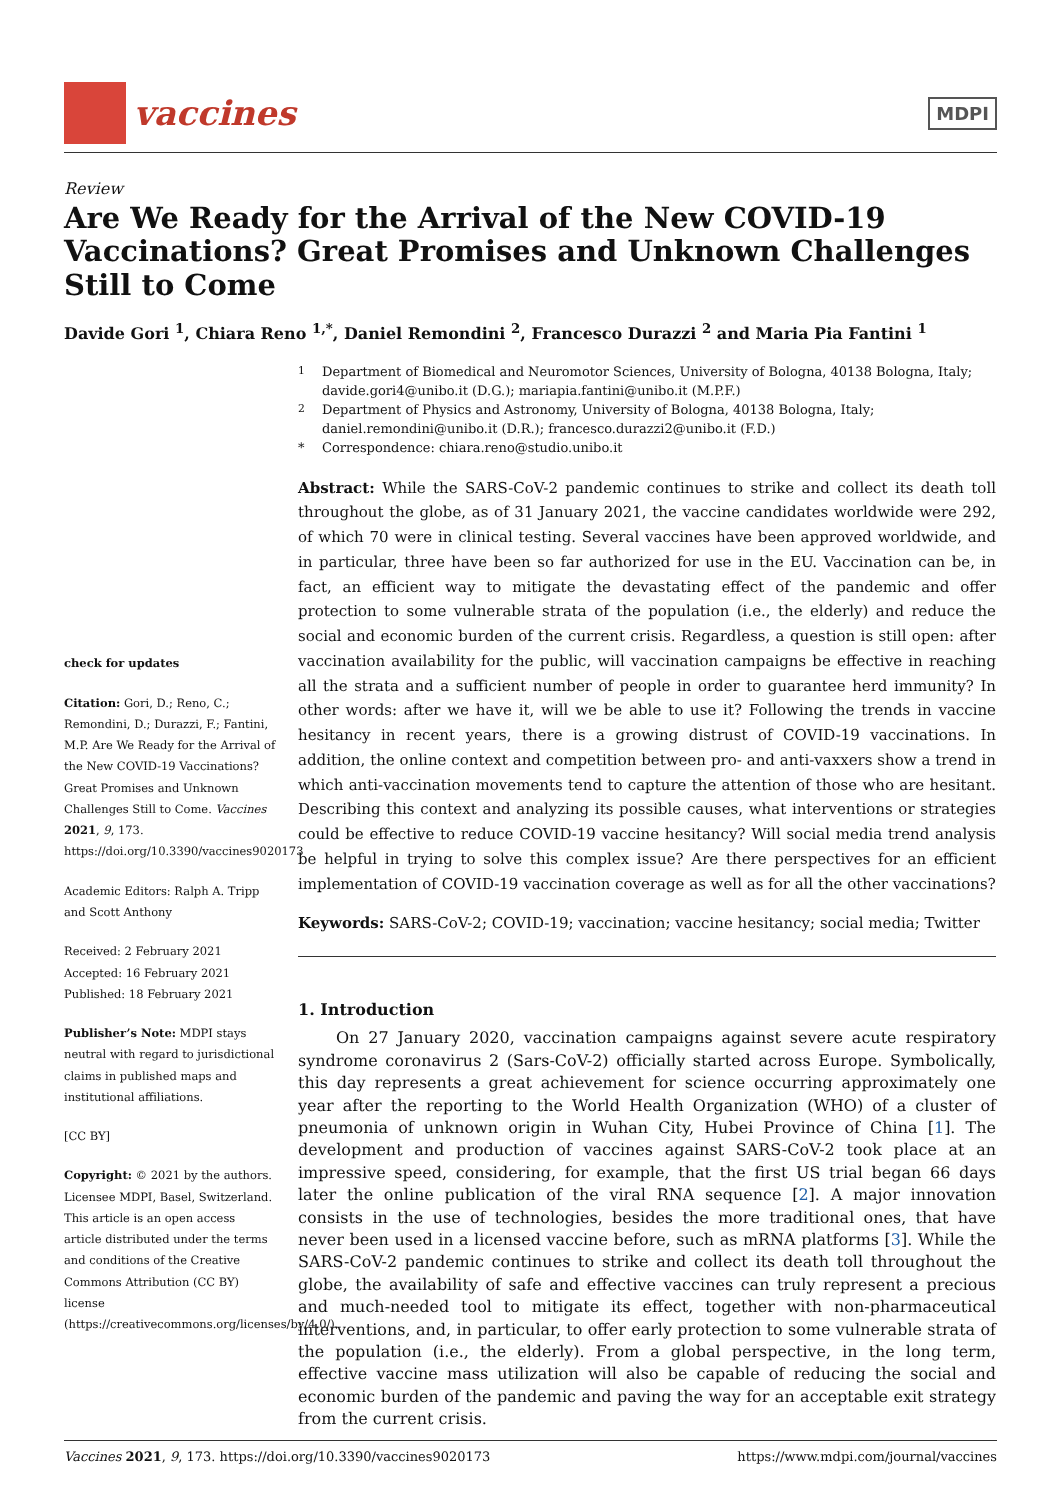vaccines
MDPI
Review
Are We Ready for the Arrival of the New COVID-19 Vaccinations? Great Promises and Unknown Challenges Still to Come
Davide Gori <sup>1</sup>, Chiara Reno <sup>1,*</sup>, Daniel Remondini <sup>2</sup>, Francesco Durazzi <sup>2</sup> and Maria Pia Fantini <sup>1</sup>
check for updates
Citation: Gori, D.; Reno, C.; Remondini, D.; Durazzi, F.; Fantini, M.P. Are We Ready for the Arrival of the New COVID-19 Vaccinations? Great Promises and Unknown Challenges Still to Come. Vaccines 2021, 9, 173. https://doi.org/10.3390/vaccines9020173
Academic Editors: Ralph A. Tripp and Scott Anthony
Received: 2 February 2021
Accepted: 16 February 2021
Published: 18 February 2021
Publisher’s Note: MDPI stays neutral with regard to jurisdictional claims in published maps and institutional affiliations.
[CC BY]
Copyright: © 2021 by the authors. Licensee MDPI, Basel, Switzerland. This article is an open access article distributed under the terms and conditions of the Creative Commons Attribution (CC BY) license (https://creativecommons.org/licenses/by/4.0/).
<sup>1</sup> Department of Biomedical and Neuromotor Sciences, University of Bologna, 40138 Bologna, Italy; davide.gori4@unibo.it (D.G.); mariapia.fantini@unibo.it (M.P.F.)
<sup>2</sup> Department of Physics and Astronomy, University of Bologna, 40138 Bologna, Italy; daniel.remondini@unibo.it (D.R.); francesco.durazzi2@unibo.it (F.D.)
* Correspondence: chiara.reno@studio.unibo.it
Abstract: While the SARS-CoV-2 pandemic continues to strike and collect its death toll throughout the globe, as of 31 January 2021, the vaccine candidates worldwide were 292, of which 70 were in clinical testing. Several vaccines have been approved worldwide, and in particular, three have been so far authorized for use in the EU. Vaccination can be, in fact, an efficient way to mitigate the devastating effect of the pandemic and offer protection to some vulnerable strata of the population (i.e., the elderly) and reduce the social and economic burden of the current crisis. Regardless, a question is still open: after vaccination availability for the public, will vaccination campaigns be effective in reaching all the strata and a sufficient number of people in order to guarantee herd immunity? In other words: after we have it, will we be able to use it? Following the trends in vaccine hesitancy in recent years, there is a growing distrust of COVID-19 vaccinations. In addition, the online context and competition between pro- and anti-vaxxers show a trend in which anti-vaccination movements tend to capture the attention of those who are hesitant. Describing this context and analyzing its possible causes, what interventions or strategies could be effective to reduce COVID-19 vaccine hesitancy? Will social media trend analysis be helpful in trying to solve this complex issue? Are there perspectives for an efficient implementation of COVID-19 vaccination coverage as well as for all the other vaccinations?
Keywords: SARS-CoV-2; COVID-19; vaccination; vaccine hesitancy; social media; Twitter
1. Introduction
On 27 January 2020, vaccination campaigns against severe acute respiratory syndrome coronavirus 2 (Sars-CoV-2) officially started across Europe. Symbolically, this day represents a great achievement for science occurring approximately one year after the reporting to the World Health Organization (WHO) of a cluster of pneumonia of unknown origin in Wuhan City, Hubei Province of China [1]. The development and production of vaccines against SARS-CoV-2 took place at an impressive speed, considering, for example, that the first US trial began 66 days later the online publication of the viral RNA sequence [2]. A major innovation consists in the use of technologies, besides the more traditional ones, that have never been used in a licensed vaccine before, such as mRNA platforms [3]. While the SARS-CoV-2 pandemic continues to strike and collect its death toll throughout the globe, the availability of safe and effective vaccines can truly represent a precious and much-needed tool to mitigate its effect, together with non-pharmaceutical interventions, and, in particular, to offer early protection to some vulnerable strata of the population (i.e., the elderly). From a global perspective, in the long term, effective vaccine mass utilization will also be capable of reducing the social and economic burden of the pandemic and paving the way for an acceptable exit strategy from the current crisis.
Vaccines 2021, 9, 173. https://doi.org/10.3390/vaccines9020173 https://www.mdpi.com/journal/vaccines